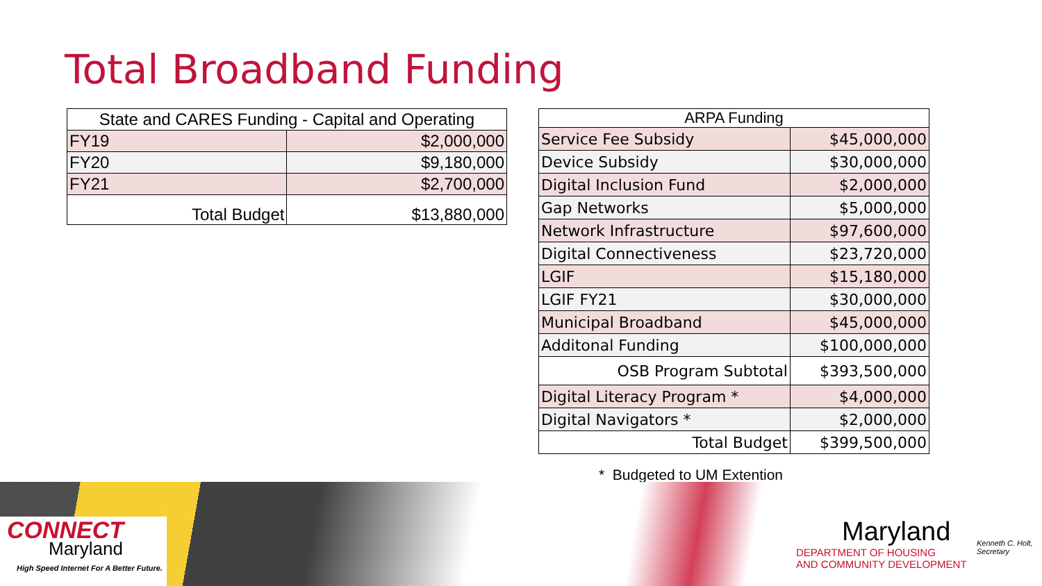Total Broadband Funding
| State and CARES Funding - Capital and Operating | |
| --- | --- |
| FY19 | $2,000,000 |
| FY20 | $9,180,000 |
| FY21 | $2,700,000 |
| Total Budget | $13,880,000 |
| ARPA Funding | |
| Service Fee Subsidy | $45,000,000 |
| Device Subsidy | $30,000,000 |
| Digital Inclusion Fund | $2,000,000 |
| Gap Networks | $5,000,000 |
| Network Infrastructure | $97,600,000 |
| Digital Connectiveness | $23,720,000 |
| LGIF | $15,180,000 |
| LGIF FY21 | $30,000,000 |
| Municipal Broadband | $45,000,000 |
| Additonal Funding | $100,000,000 |
| OSB Program Subtotal | $393,500,000 |
| Digital Literacy Program * | $4,000,000 |
| Digital Navigators * | $2,000,000 |
| Total Budget | $399,500,000 |
* Budgeted to UM Extention
CONNECT
Maryland
High Speed Internet For A Better Future.
Maryland
DEPARTMENT OF HOUSING
AND COMMUNITY DEVELOPMENT
Kenneth C. Holt,
Secretary